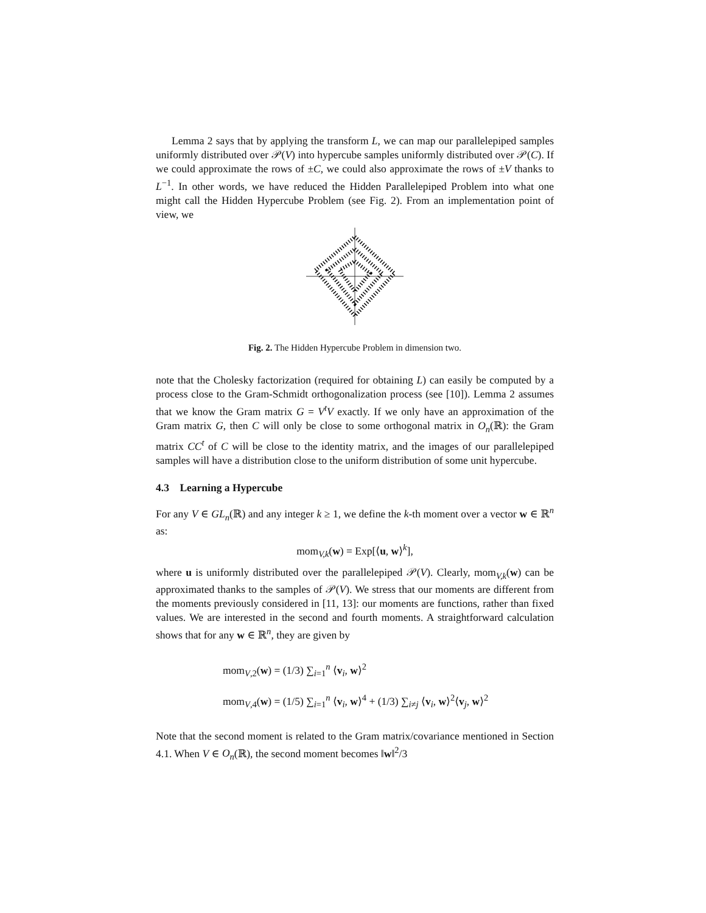Lemma 2 says that by applying the transform L, we can map our parallelepiped samples uniformly distributed over 𝒫(V) into hypercube samples uniformly distributed over 𝒫(C). If we could approximate the rows of ±C, we could also approximate the rows of ±V thanks to L<sup>−1</sup>. In other words, we have reduced the Hidden Parallelepiped Problem into what one might call the Hidden Hypercube Problem (see Fig. 2). From an implementation point of view, we
Fig. 2. The Hidden Hypercube Problem in dimension two.
note that the Cholesky factorization (required for obtaining L) can easily be computed by a process close to the Gram-Schmidt orthogonalization process (see [10]). Lemma 2 assumes that we know the Gram matrix G = V<sup>t</sup>V exactly. If we only have an approximation of the Gram matrix G, then C will only be close to some orthogonal matrix in O<sub>n</sub>(ℝ): the Gram matrix CC<sup>t</sup> of C will be close to the identity matrix, and the images of our parallelepiped samples will have a distribution close to the uniform distribution of some unit hypercube.
4.3 Learning a Hypercube
For any V ∈ GL<sub>n</sub>(ℝ) and any integer k ≥ 1, we define the k-th moment over a vector w ∈ ℝ<sup>n</sup> as:
mom<sub>V,k</sub>(w) = Exp[⟨u, w⟩<sup>k</sup>],
where u is uniformly distributed over the parallelepiped 𝒫(V). Clearly, mom<sub>V,k</sub>(w) can be approximated thanks to the samples of 𝒫(V). We stress that our moments are different from the moments previously considered in [11, 13]: our moments are functions, rather than fixed values. We are interested in the second and fourth moments. A straightforward calculation shows that for any w ∈ ℝ<sup>n</sup>, they are given by
mom<sub>V,2</sub>(w) = (1/3) ∑<sub>i=1</sub><sup>n</sup> ⟨v<sub>i</sub>, w⟩<sup>2</sup>
mom<sub>V,4</sub>(w) = (1/5) ∑<sub>i=1</sub><sup>n</sup> ⟨v<sub>i</sub>, w⟩<sup>4</sup> + (1/3) ∑<sub>i≠j</sub> ⟨v<sub>i</sub>, w⟩<sup>2</sup>⟨v<sub>j</sub>, w⟩<sup>2</sup>
Note that the second moment is related to the Gram matrix/covariance mentioned in Section 4.1. When V ∈ O<sub>n</sub>(ℝ), the second moment becomes ‖w‖<sup>2</sup>/3